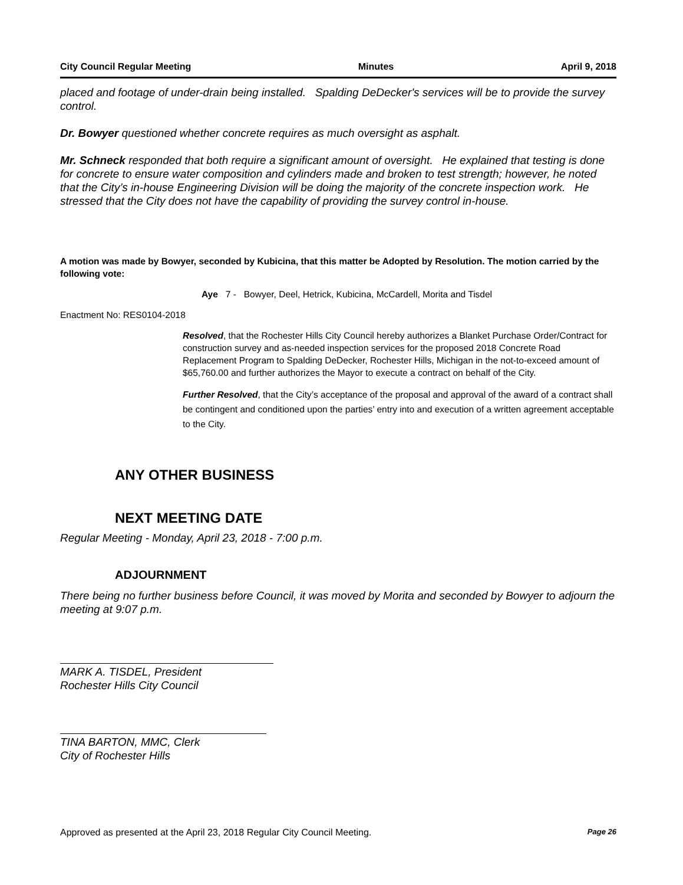City Council Regular Meeting Minutes April 9, 2018
placed and footage of under-drain being installed. Spalding DeDecker's services will be to provide the survey control.
Dr. Bowyer questioned whether concrete requires as much oversight as asphalt.
Mr. Schneck responded that both require a significant amount of oversight. He explained that testing is done for concrete to ensure water composition and cylinders made and broken to test strength; however, he noted that the City’s in-house Engineering Division will be doing the majority of the concrete inspection work. He stressed that the City does not have the capability of providing the survey control in-house.
A motion was made by Bowyer, seconded by Kubicina, that this matter be Adopted by Resolution. The motion carried by the following vote:
Aye 7 - Bowyer, Deel, Hetrick, Kubicina, McCardell, Morita and Tisdel
Enactment No: RES0104-2018
Resolved, that the Rochester Hills City Council hereby authorizes a Blanket Purchase Order/Contract for construction survey and as-needed inspection services for the proposed 2018 Concrete Road Replacement Program to Spalding DeDecker, Rochester Hills, Michigan in the not-to-exceed amount of $65,760.00 and further authorizes the Mayor to execute a contract on behalf of the City.
Further Resolved, that the City’s acceptance of the proposal and approval of the award of a contract shall be contingent and conditioned upon the parties’ entry into and execution of a written agreement acceptable to the City.
ANY OTHER BUSINESS
NEXT MEETING DATE
Regular Meeting - Monday, April 23, 2018 - 7:00 p.m.
ADJOURNMENT
There being no further business before Council, it was moved by Morita and seconded by Bowyer to adjourn the meeting at 9:07 p.m.
MARK A. TISDEL, President
Rochester Hills City Council
TINA BARTON, MMC, Clerk
City of Rochester Hills
Approved as presented at the April 23, 2018 Regular City Council Meeting. Page 26